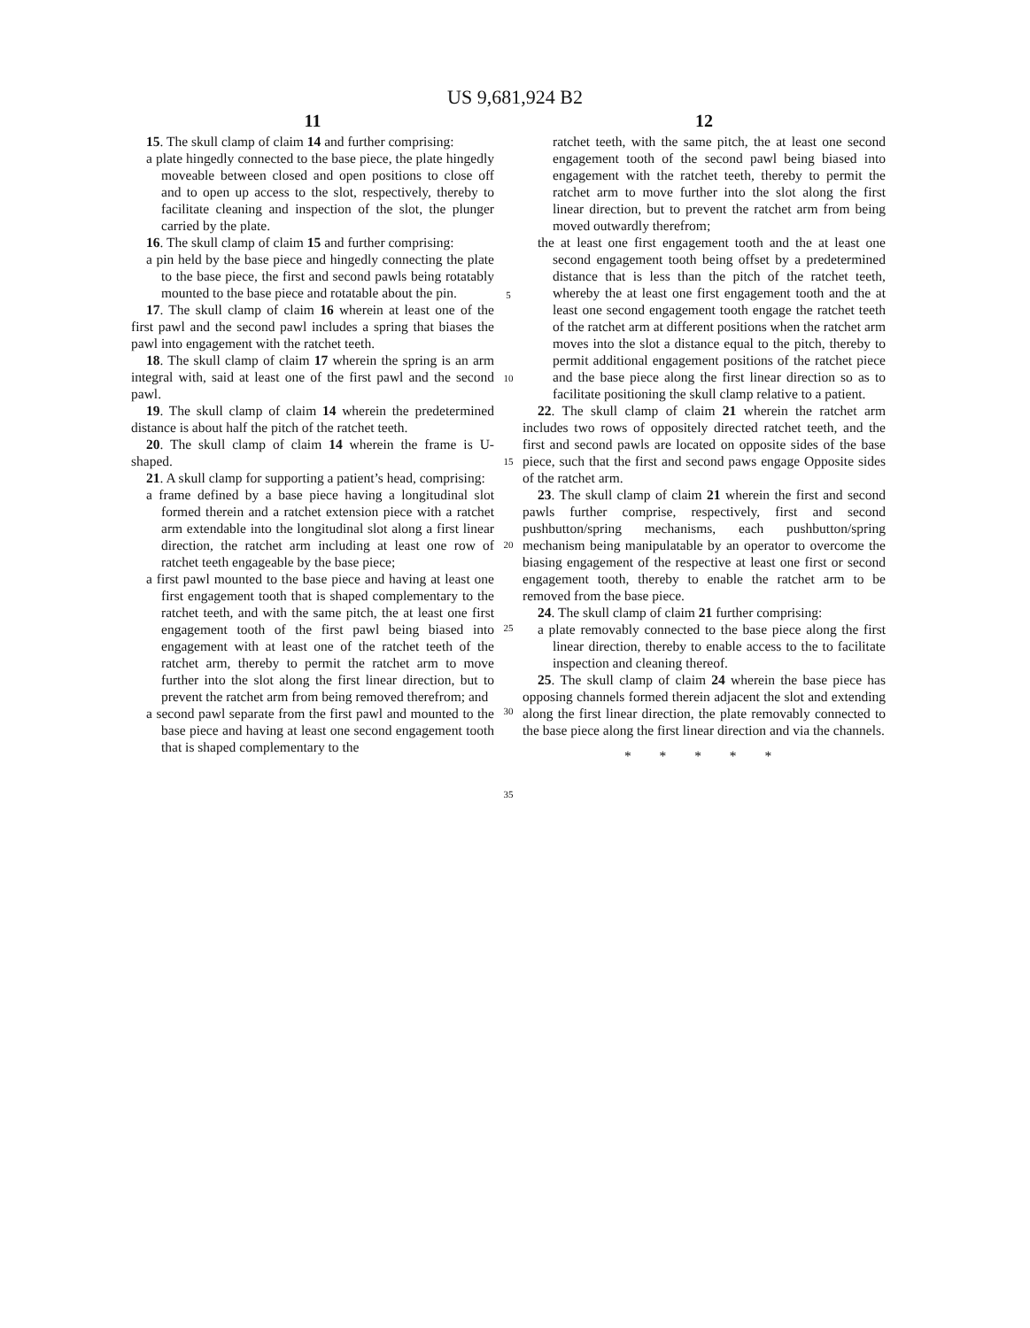US 9,681,924 B2
11
15. The skull clamp of claim 14 and further comprising:
a plate hingedly connected to the base piece, the plate hingedly moveable between closed and open positions to close off and to open up access to the slot, respectively, thereby to facilitate cleaning and inspection of the slot, the plunger carried by the plate.
16. The skull clamp of claim 15 and further comprising:
a pin held by the base piece and hingedly connecting the plate to the base piece, the first and second pawls being rotatably mounted to the base piece and rotatable about the pin.
17. The skull clamp of claim 16 wherein at least one of the first pawl and the second pawl includes a spring that biases the pawl into engagement with the ratchet teeth.
18. The skull clamp of claim 17 wherein the spring is an arm integral with, said at least one of the first pawl and the second pawl.
19. The skull clamp of claim 14 wherein the predetermined distance is about half the pitch of the ratchet teeth.
20. The skull clamp of claim 14 wherein the frame is U-shaped.
21. A skull clamp for supporting a patient’s head, comprising:
a frame defined by a base piece having a longitudinal slot formed therein and a ratchet extension piece with a ratchet arm extendable into the longitudinal slot along a first linear direction, the ratchet arm including at least one row of ratchet teeth engageable by the base piece;
a first pawl mounted to the base piece and having at least one first engagement tooth that is shaped complementary to the ratchet teeth, and with the same pitch, the at least one first engagement tooth of the first pawl being biased into engagement with at least one of the ratchet teeth of the ratchet arm, thereby to permit the ratchet arm to move further into the slot along the first linear direction, but to prevent the ratchet arm from being removed therefrom; and
a second pawl separate from the first pawl and mounted to the base piece and having at least one second engagement tooth that is shaped complementary to the
5
10
15
20
25
30
35
12
ratchet teeth, with the same pitch, the at least one second engagement tooth of the second pawl being biased into engagement with the ratchet teeth, thereby to permit the ratchet arm to move further into the slot along the first linear direction, but to prevent the ratchet arm from being moved outwardly therefrom;
the at least one first engagement tooth and the at least one second engagement tooth being offset by a predetermined distance that is less than the pitch of the ratchet teeth, whereby the at least one first engagement tooth and the at least one second engagement tooth engage the ratchet teeth of the ratchet arm at different positions when the ratchet arm moves into the slot a distance equal to the pitch, thereby to permit additional engagement positions of the ratchet piece and the base piece along the first linear direction so as to facilitate positioning the skull clamp relative to a patient.
22. The skull clamp of claim 21 wherein the ratchet arm includes two rows of oppositely directed ratchet teeth, and the first and second pawls are located on opposite sides of the base piece, such that the first and second paws engage Opposite sides of the ratchet arm.
23. The skull clamp of claim 21 wherein the first and second pawls further comprise, respectively, first and second pushbutton/spring mechanisms, each pushbutton/spring mechanism being manipulatable by an operator to overcome the biasing engagement of the respective at least one first or second engagement tooth, thereby to enable the ratchet arm to be removed from the base piece.
24. The skull clamp of claim 21 further comprising:
a plate removably connected to the base piece along the first linear direction, thereby to enable access to the to facilitate inspection and cleaning thereof.
25. The skull clamp of claim 24 wherein the base piece has opposing channels formed therein adjacent the slot and extending along the first linear direction, the plate removably connected to the base piece along the first linear direction and via the channels.
* * * * *